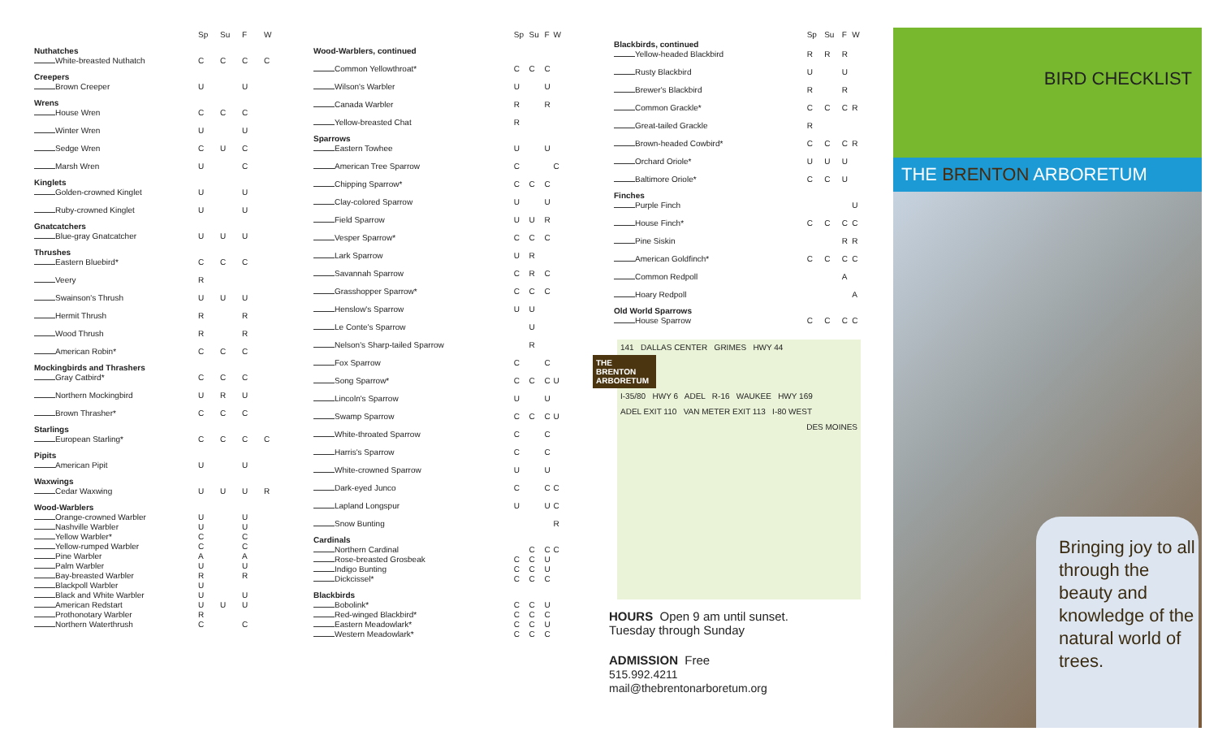| | Sp | Su | F | W |
| --- | --- | --- | --- | --- |
| Nuthatches | | | | |
| White-breasted Nuthatch | C | C | C | C |
| Creepers | | | | |
| Brown Creeper | U | | U | |
| Wrens | | | | |
| House Wren | C | C | C | |
| Winter Wren | U | | U | |
| Sedge Wren | C | U | C | |
| Marsh Wren | U | | C | |
| Kinglets | | | | |
| Golden-crowned Kinglet | U | | U | |
| Ruby-crowned Kinglet | U | | U | |
| Gnatcatchers | | | | |
| Blue-gray Gnatcatcher | U | U | U | |
| Thrushes | | | | |
| Eastern Bluebird* | C | C | C | |
| Veery | R | | | |
| Swainson's Thrush | U | U | U | |
| Hermit Thrush | R | | R | |
| Wood Thrush | R | | R | |
| American Robin* | C | C | C | |
| Mockingbirds and Thrashers | | | | |
| Gray Catbird* | C | C | C | |
| Northern Mockingbird | U | R | U | |
| Brown Thrasher* | C | C | C | |
| Starlings | | | | |
| European Starling* | C | C | C | C |
| Pipits | | | | |
| American Pipit | U | | U | |
| Waxwings | | | | |
| Cedar Waxwing | U | U | U | R |
| Wood-Warblers | | | | |
| Orange-crowned Warbler | U | | U | |
| Nashville Warbler | U | | U | |
| Yellow Warbler* | C | | C | |
| Yellow-rumped Warbler | C | | C | |
| Pine Warbler | A | | A | |
| Palm Warbler | U | | U | |
| Bay-breasted Warbler | R | | R | |
| Blackpoll Warbler | U | | | |
| Black and White Warbler | U | | U | |
| American Redstart | U | U | U | |
| Prothonotary Warbler | R | | | |
| Northern Waterthrush | C | | C | |
| | Sp | Su | F | W |
| --- | --- | --- | --- | --- |
| Wood-Warblers, continued | | | | |
| Common Yellowthroat* | C | C | C | |
| Wilson's Warbler | U | | U | |
| Canada Warbler | R | | R | |
| Yellow-breasted Chat | R | | | |
| Sparrows | | | | |
| Eastern Towhee | U | | U | |
| American Tree Sparrow | C | | | C |
| Chipping Sparrow* | C | C | C | |
| Clay-colored Sparrow | U | | U | |
| Field Sparrow | U | U | R | |
| Vesper Sparrow* | C | C | C | |
| Lark Sparrow | U | R | | |
| Savannah Sparrow | C | R | C | |
| Grasshopper Sparrow* | C | C | C | |
| Henslow's Sparrow | U | U | | |
| Le Conte's Sparrow | | U | | |
| Nelson's Sharp-tailed Sparrow | | R | | |
| Fox Sparrow | C | | C | |
| Song Sparrow* | C | C | C | U |
| Lincoln's Sparrow | U | | U | |
| Swamp Sparrow | C | C | C | U |
| White-throated Sparrow | C | | C | |
| Harris's Sparrow | C | | C | |
| White-crowned Sparrow | U | | U | |
| Dark-eyed Junco | C | | C | C |
| Lapland Longspur | U | | U | C |
| Snow Bunting | | | | R |
| Cardinals | | | | |
| Northern Cardinal | | C | C | C |
| Rose-breasted Grosbeak | C | C | U | |
| Indigo Bunting | C | C | U | |
| Dickcissel* | C | C | C | |
| Blackbirds | | | | |
| Bobolink* | C | C | U | |
| Red-winged Blackbird* | C | C | C | |
| Eastern Meadowlark* | C | C | U | |
| Western Meadowlark* | C | C | C | |
| | Sp | Su | F | W |
| --- | --- | --- | --- | --- |
| Blackbirds, continued | | | | |
| Yellow-headed Blackbird | R | R | R | |
| Rusty Blackbird | U | | U | |
| Brewer's Blackbird | R | | R | |
| Common Grackle* | C | C | C | R |
| Great-tailed Grackle | R | | | |
| Brown-headed Cowbird* | C | C | C | R |
| Orchard Oriole* | U | U | U | |
| Baltimore Oriole* | C | C | U | |
| Finches | | | | |
| Purple Finch | | | | U |
| House Finch* | C | C | C | C |
| Pine Siskin | | | R | R |
| American Goldfinch* | C | C | C | C |
| Common Redpoll | | | A | |
| Hoary Redpoll | | | | A |
| Old World Sparrows | | | | |
| House Sparrow | C | C | C | C |
141 DALLAS CENTER GRIMES HWY 44
THE BRENTON ARBORETUM
I-35/80 HWY 6 ADEL R-16 WAUKEE HWY 169
ADEL EXIT 110 VAN METER EXIT 113 I-80 WEST
DES MOINES
HOURS Open 9 am until sunset.
Tuesday through Sunday
ADMISSION Free
515.992.4211
mail@thebrentonarboretum.org
BIRD CHECKLIST
THE BRENTON ARBORETUM
Bringing joy to all through the beauty and knowledge of the natural world of trees.